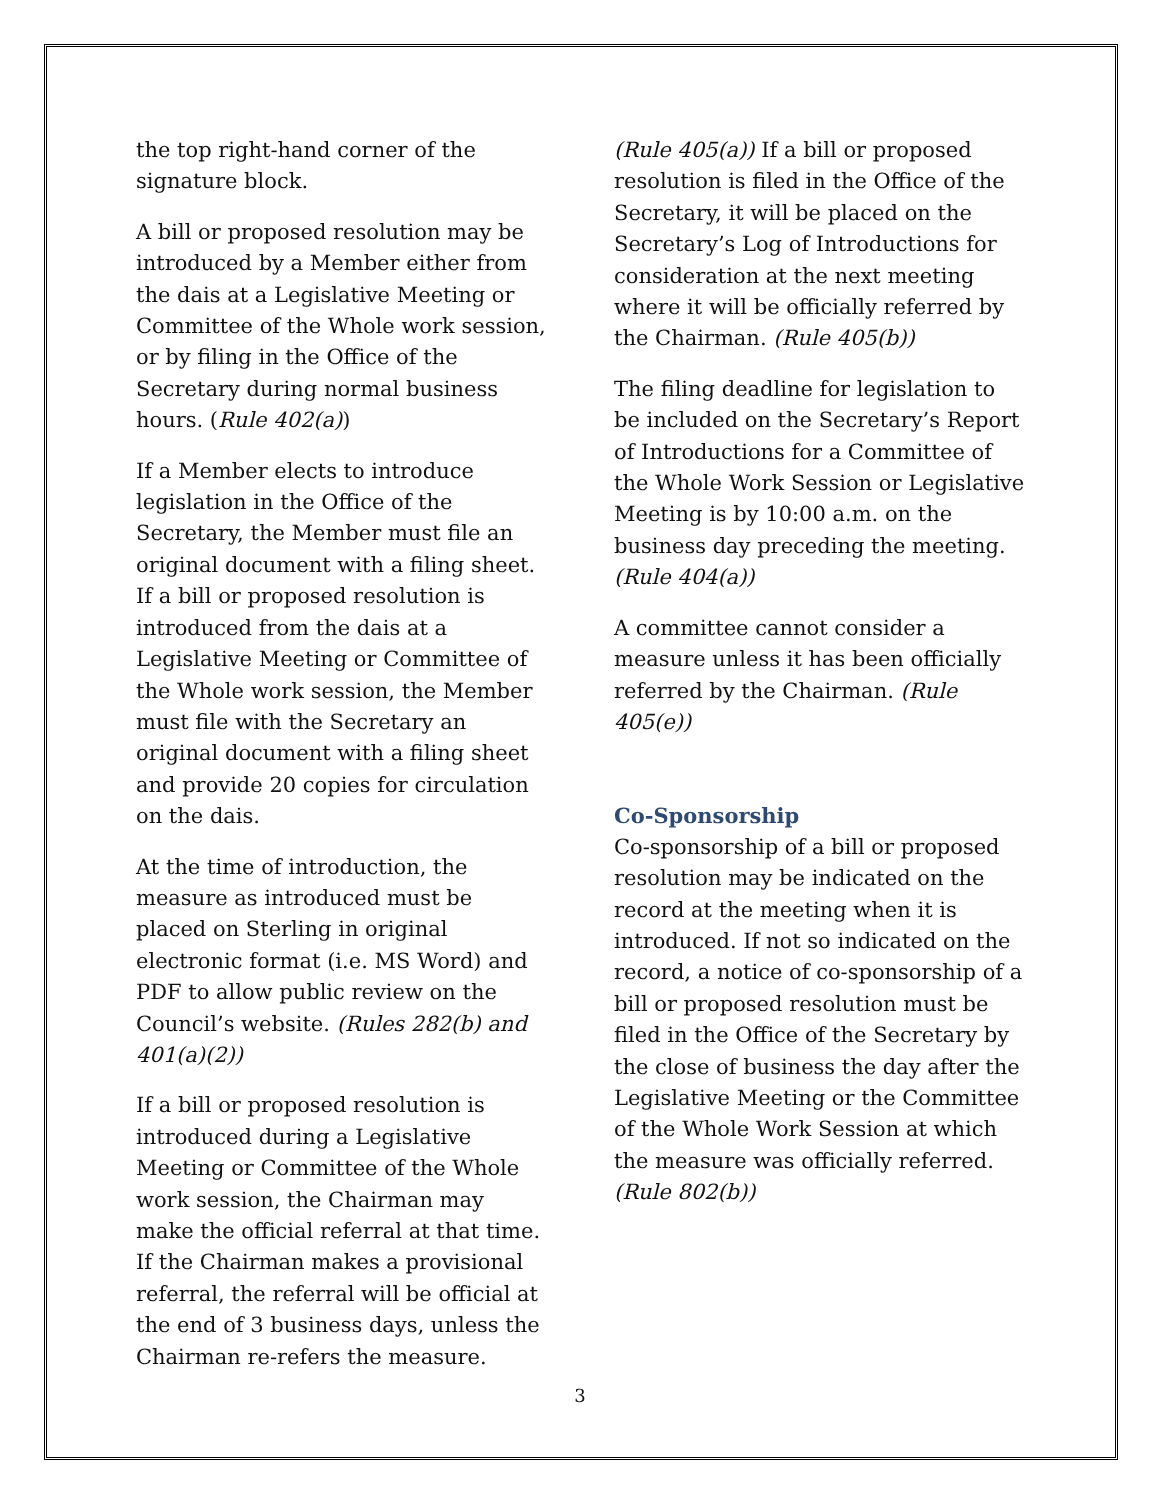the top right-hand corner of the signature block.
A bill or proposed resolution may be introduced by a Member either from the dais at a Legislative Meeting or Committee of the Whole work session, or by filing in the Office of the Secretary during normal business hours. (Rule 402(a))
If a Member elects to introduce legislation in the Office of the Secretary, the Member must file an original document with a filing sheet. If a bill or proposed resolution is introduced from the dais at a Legislative Meeting or Committee of the Whole work session, the Member must file with the Secretary an original document with a filing sheet and provide 20 copies for circulation on the dais.
At the time of introduction, the measure as introduced must be placed on Sterling in original electronic format (i.e. MS Word) and PDF to allow public review on the Council’s website. (Rules 282(b) and 401(a)(2))
If a bill or proposed resolution is introduced during a Legislative Meeting or Committee of the Whole work session, the Chairman may make the official referral at that time. If the Chairman makes a provisional referral, the referral will be official at the end of 3 business days, unless the Chairman re-refers the measure.
(Rule 405(a)) If a bill or proposed resolution is filed in the Office of the Secretary, it will be placed on the Secretary’s Log of Introductions for consideration at the next meeting where it will be officially referred by the Chairman. (Rule 405(b))
The filing deadline for legislation to be included on the Secretary’s Report of Introductions for a Committee of the Whole Work Session or Legislative Meeting is by 10:00 a.m. on the business day preceding the meeting. (Rule 404(a))
A committee cannot consider a measure unless it has been officially referred by the Chairman. (Rule 405(e))
Co-Sponsorship
Co-sponsorship of a bill or proposed resolution may be indicated on the record at the meeting when it is introduced. If not so indicated on the record, a notice of co-sponsorship of a bill or proposed resolution must be filed in the Office of the Secretary by the close of business the day after the Legislative Meeting or the Committee of the Whole Work Session at which the measure was officially referred. (Rule 802(b))
3